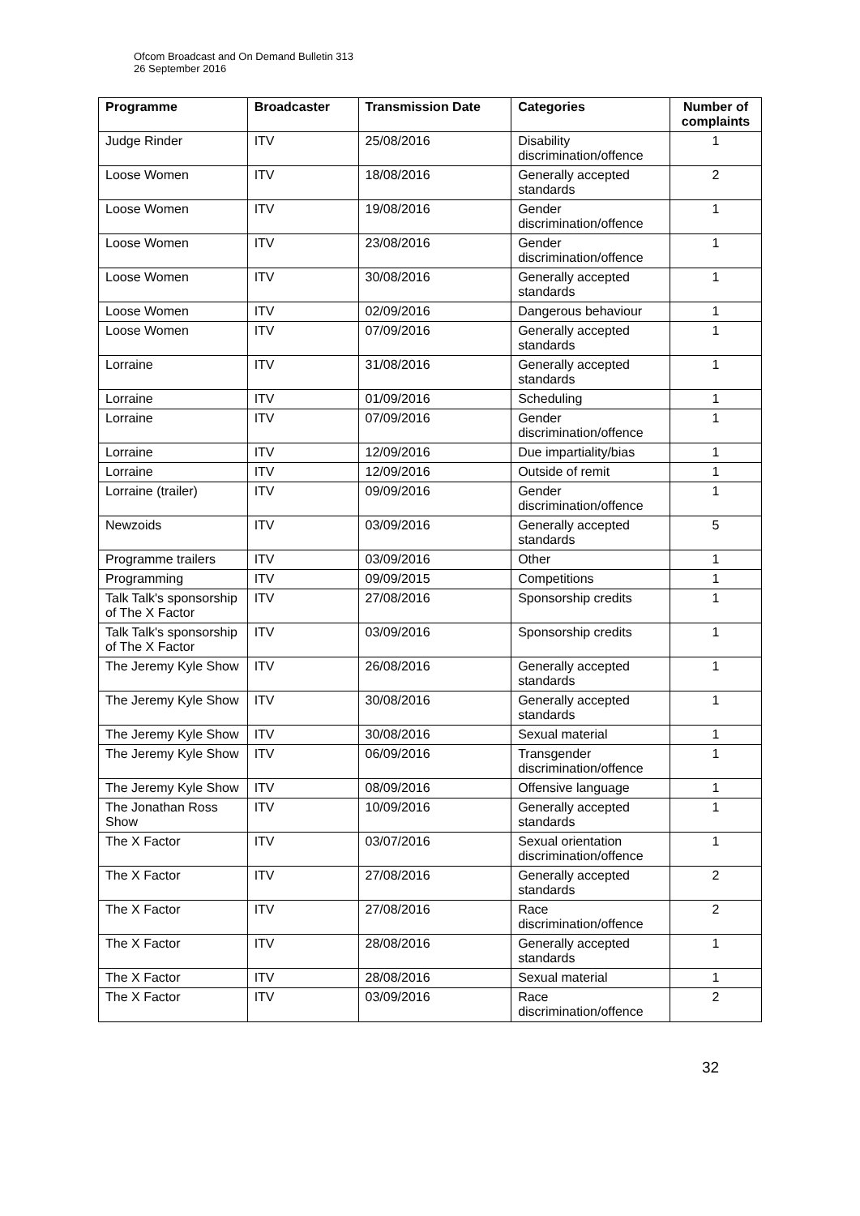Ofcom Broadcast and On Demand Bulletin 313
26 September 2016
| Programme | Broadcaster | Transmission Date | Categories | Number of complaints |
| --- | --- | --- | --- | --- |
| Judge Rinder | ITV | 25/08/2016 | Disability discrimination/offence | 1 |
| Loose Women | ITV | 18/08/2016 | Generally accepted standards | 2 |
| Loose Women | ITV | 19/08/2016 | Gender discrimination/offence | 1 |
| Loose Women | ITV | 23/08/2016 | Gender discrimination/offence | 1 |
| Loose Women | ITV | 30/08/2016 | Generally accepted standards | 1 |
| Loose Women | ITV | 02/09/2016 | Dangerous behaviour | 1 |
| Loose Women | ITV | 07/09/2016 | Generally accepted standards | 1 |
| Lorraine | ITV | 31/08/2016 | Generally accepted standards | 1 |
| Lorraine | ITV | 01/09/2016 | Scheduling | 1 |
| Lorraine | ITV | 07/09/2016 | Gender discrimination/offence | 1 |
| Lorraine | ITV | 12/09/2016 | Due impartiality/bias | 1 |
| Lorraine | ITV | 12/09/2016 | Outside of remit | 1 |
| Lorraine (trailer) | ITV | 09/09/2016 | Gender discrimination/offence | 1 |
| Newzoids | ITV | 03/09/2016 | Generally accepted standards | 5 |
| Programme trailers | ITV | 03/09/2016 | Other | 1 |
| Programming | ITV | 09/09/2015 | Competitions | 1 |
| Talk Talk's sponsorship of The X Factor | ITV | 27/08/2016 | Sponsorship credits | 1 |
| Talk Talk's sponsorship of The X Factor | ITV | 03/09/2016 | Sponsorship credits | 1 |
| The Jeremy Kyle Show | ITV | 26/08/2016 | Generally accepted standards | 1 |
| The Jeremy Kyle Show | ITV | 30/08/2016 | Generally accepted standards | 1 |
| The Jeremy Kyle Show | ITV | 30/08/2016 | Sexual material | 1 |
| The Jeremy Kyle Show | ITV | 06/09/2016 | Transgender discrimination/offence | 1 |
| The Jeremy Kyle Show | ITV | 08/09/2016 | Offensive language | 1 |
| The Jonathan Ross Show | ITV | 10/09/2016 | Generally accepted standards | 1 |
| The X Factor | ITV | 03/07/2016 | Sexual orientation discrimination/offence | 1 |
| The X Factor | ITV | 27/08/2016 | Generally accepted standards | 2 |
| The X Factor | ITV | 27/08/2016 | Race discrimination/offence | 2 |
| The X Factor | ITV | 28/08/2016 | Generally accepted standards | 1 |
| The X Factor | ITV | 28/08/2016 | Sexual material | 1 |
| The X Factor | ITV | 03/09/2016 | Race discrimination/offence | 2 |
32